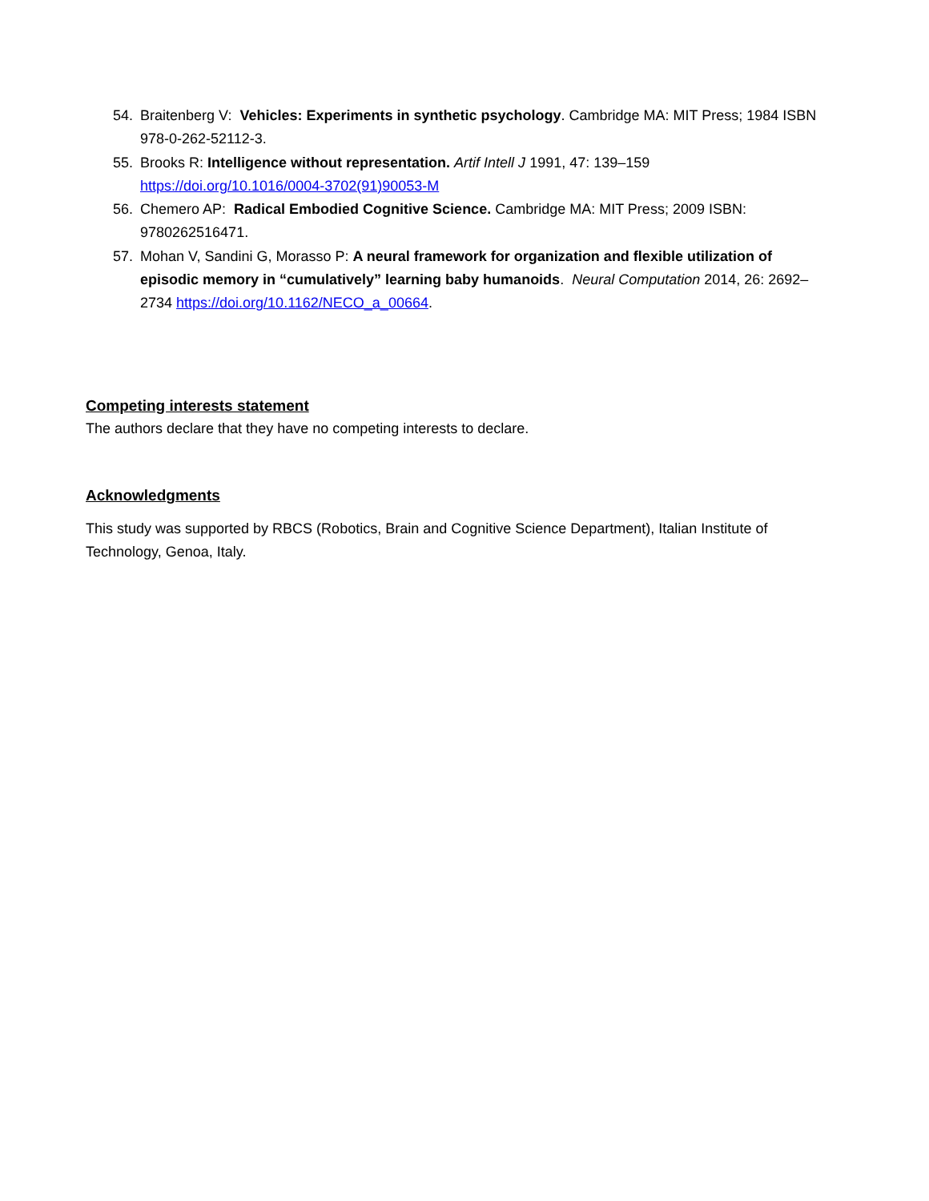54. Braitenberg V: Vehicles: Experiments in synthetic psychology. Cambridge MA: MIT Press; 1984 ISBN 978-0-262-52112-3.
55. Brooks R: Intelligence without representation. Artif Intell J 1991, 47: 139–159 https://doi.org/10.1016/0004-3702(91)90053-M
56. Chemero AP: Radical Embodied Cognitive Science. Cambridge MA: MIT Press; 2009 ISBN: 9780262516471.
57. Mohan V, Sandini G, Morasso P: A neural framework for organization and flexible utilization of episodic memory in “cumulatively” learning baby humanoids. Neural Computation 2014, 26: 2692–2734 https://doi.org/10.1162/NECO_a_00664.
Competing interests statement
The authors declare that they have no competing interests to declare.
Acknowledgments
This study was supported by RBCS (Robotics, Brain and Cognitive Science Department), Italian Institute of Technology, Genoa, Italy.